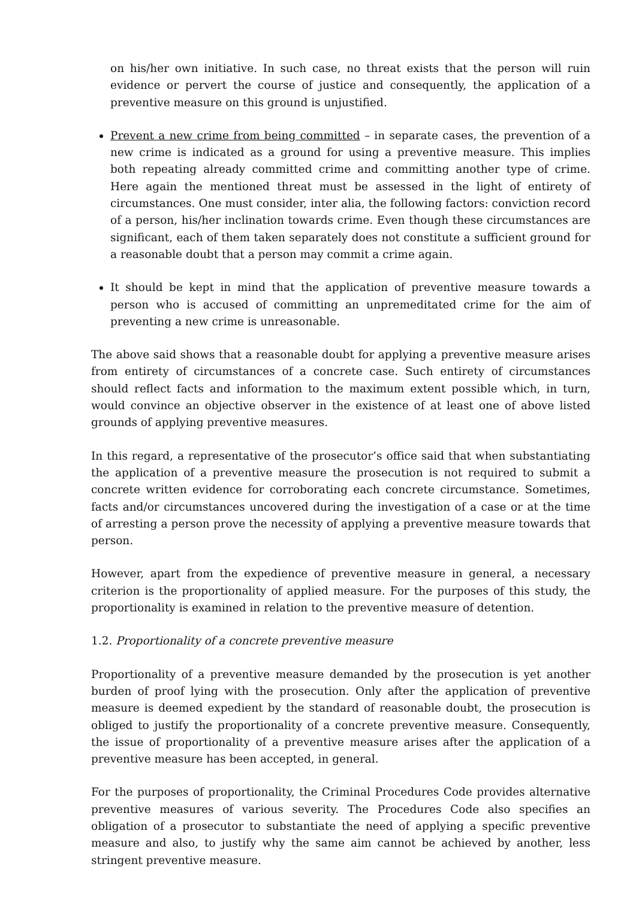on his/her own initiative. In such case, no threat exists that the person will ruin evidence or pervert the course of justice and consequently, the application of a preventive measure on this ground is unjustified.
Prevent a new crime from being committed – in separate cases, the prevention of a new crime is indicated as a ground for using a preventive measure. This implies both repeating already committed crime and committing another type of crime. Here again the mentioned threat must be assessed in the light of entirety of circumstances. One must consider, inter alia, the following factors: conviction record of a person, his/her inclination towards crime. Even though these circumstances are significant, each of them taken separately does not constitute a sufficient ground for a reasonable doubt that a person may commit a crime again.
It should be kept in mind that the application of preventive measure towards a person who is accused of committing an unpremeditated crime for the aim of preventing a new crime is unreasonable.
The above said shows that a reasonable doubt for applying a preventive measure arises from entirety of circumstances of a concrete case. Such entirety of circumstances should reflect facts and information to the maximum extent possible which, in turn, would convince an objective observer in the existence of at least one of above listed grounds of applying preventive measures.
In this regard, a representative of the prosecutor’s office said that when substantiating the application of a preventive measure the prosecution is not required to submit a concrete written evidence for corroborating each concrete circumstance. Sometimes, facts and/or circumstances uncovered during the investigation of a case or at the time of arresting a person prove the necessity of applying a preventive measure towards that person.
However, apart from the expedience of preventive measure in general, a necessary criterion is the proportionality of applied measure. For the purposes of this study, the proportionality is examined in relation to the preventive measure of detention.
1.2. Proportionality of a concrete preventive measure
Proportionality of a preventive measure demanded by the prosecution is yet another burden of proof lying with the prosecution. Only after the application of preventive measure is deemed expedient by the standard of reasonable doubt, the prosecution is obliged to justify the proportionality of a concrete preventive measure. Consequently, the issue of proportionality of a preventive measure arises after the application of a preventive measure has been accepted, in general.
For the purposes of proportionality, the Criminal Procedures Code provides alternative preventive measures of various severity. The Procedures Code also specifies an obligation of a prosecutor to substantiate the need of applying a specific preventive measure and also, to justify why the same aim cannot be achieved by another, less stringent preventive measure.